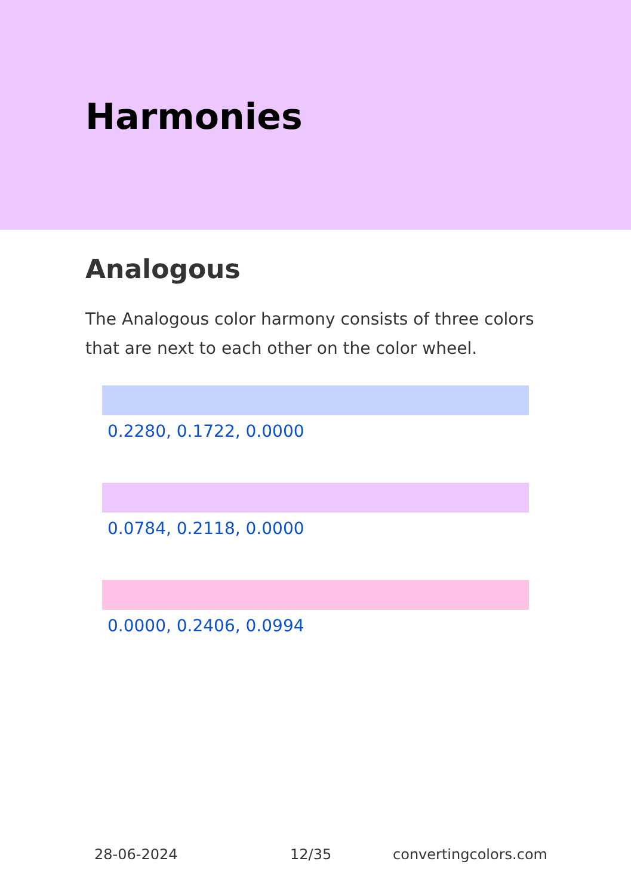Harmonies
Analogous
The Analogous color harmony consists of three colors that are next to each other on the color wheel.
0.2280, 0.1722, 0.0000
0.0784, 0.2118, 0.0000
0.0000, 0.2406, 0.0994
28-06-2024 12/35 convertingcolors.com